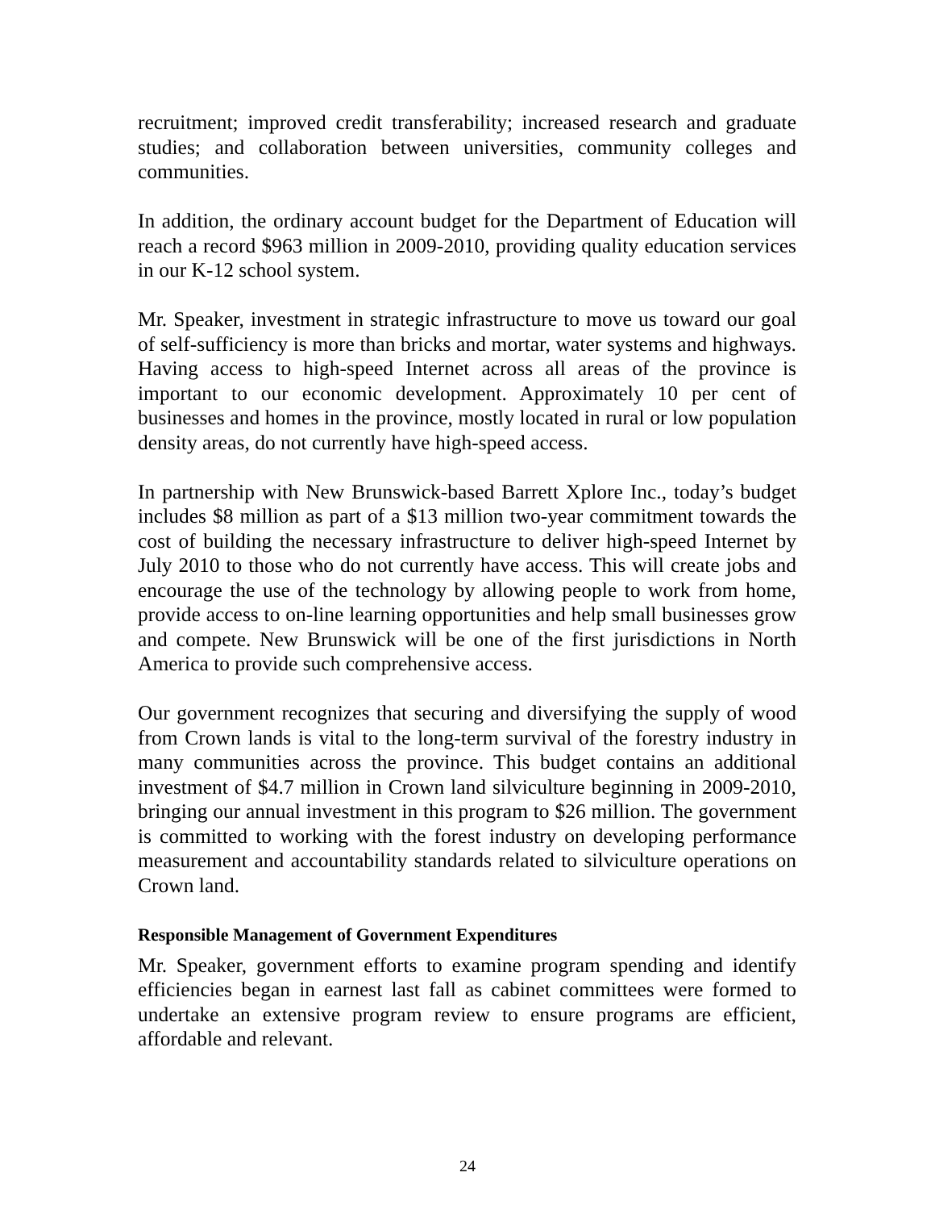recruitment; improved credit transferability; increased research and graduate studies; and collaboration between universities, community colleges and communities.
In addition, the ordinary account budget for the Department of Education will reach a record $963 million in 2009-2010, providing quality education services in our K-12 school system.
Mr. Speaker, investment in strategic infrastructure to move us toward our goal of self-sufficiency is more than bricks and mortar, water systems and highways. Having access to high-speed Internet across all areas of the province is important to our economic development. Approximately 10 per cent of businesses and homes in the province, mostly located in rural or low population density areas, do not currently have high-speed access.
In partnership with New Brunswick-based Barrett Xplore Inc., today’s budget includes $8 million as part of a $13 million two-year commitment towards the cost of building the necessary infrastructure to deliver high-speed Internet by July 2010 to those who do not currently have access. This will create jobs and encourage the use of the technology by allowing people to work from home, provide access to on-line learning opportunities and help small businesses grow and compete. New Brunswick will be one of the first jurisdictions in North America to provide such comprehensive access.
Our government recognizes that securing and diversifying the supply of wood from Crown lands is vital to the long-term survival of the forestry industry in many communities across the province. This budget contains an additional investment of $4.7 million in Crown land silviculture beginning in 2009-2010, bringing our annual investment in this program to $26 million. The government is committed to working with the forest industry on developing performance measurement and accountability standards related to silviculture operations on Crown land.
Responsible Management of Government Expenditures
Mr. Speaker, government efforts to examine program spending and identify efficiencies began in earnest last fall as cabinet committees were formed to undertake an extensive program review to ensure programs are efficient, affordable and relevant.
24